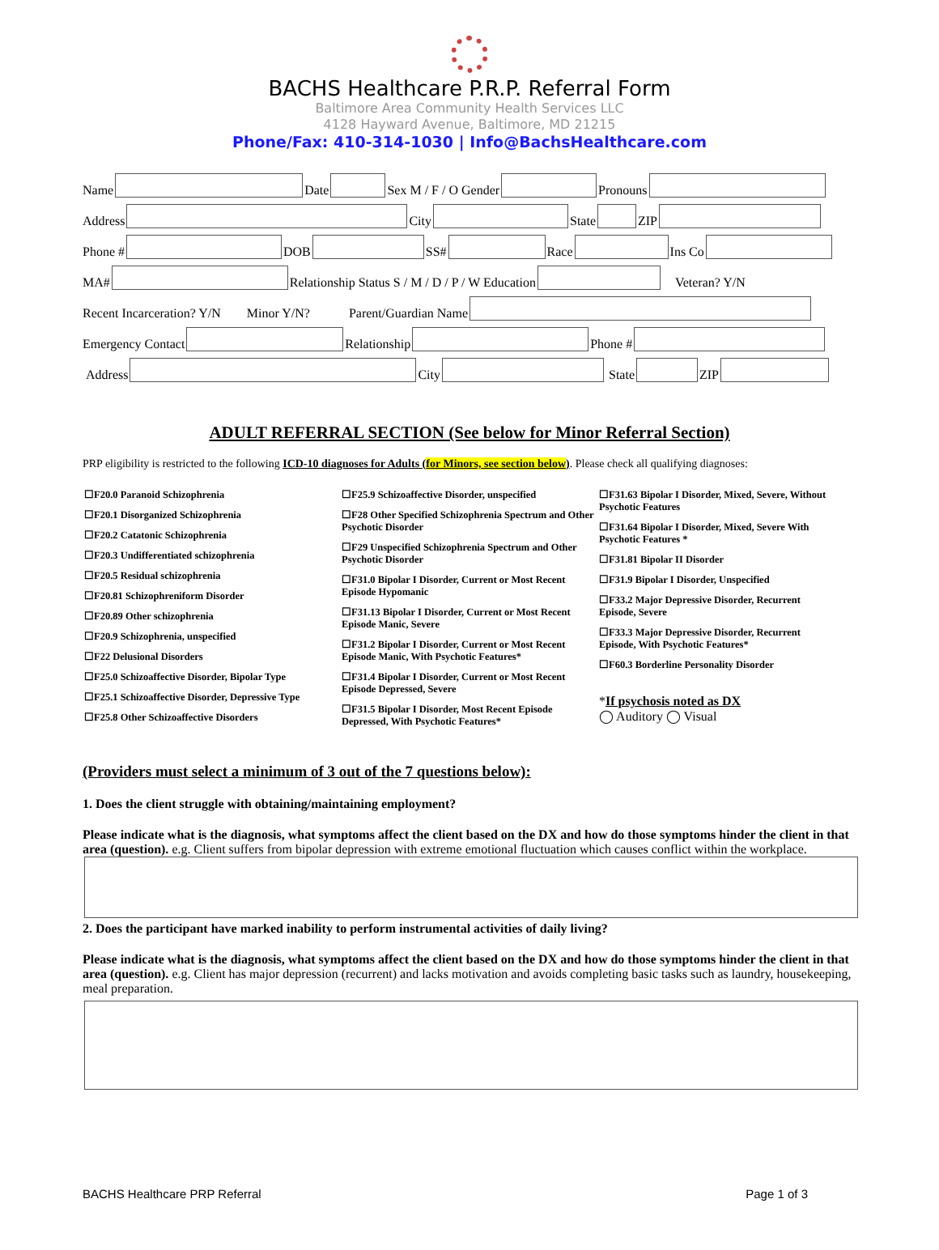BACHS Healthcare P.R.P. Referral Form
Baltimore Area Community Health Services LLC
4128 Hayward Avenue, Baltimore, MD 21215
Phone/Fax: 410-314-1030 | Info@BachsHealthcare.com
Name Date Sex M / F / O Gender Pronouns
Address City State ZIP
Phone # DOB SS# Race Ins Co
MA# Relationship Status S / M / D / P / W Education Veteran? Y/N
Recent Incarceration? Y/N Minor Y/N? Parent/Guardian Name
Emergency Contact Relationship Phone #
Address City State ZIP
ADULT REFERRAL SECTION (See below for Minor Referral Section)
PRP eligibility is restricted to the following ICD-10 diagnoses for Adults (for Minors, see section below). Please check all qualifying diagnoses:
☐F20.0 Paranoid Schizophrenia
☐F20.1 Disorganized Schizophrenia
☐F20.2 Catatonic Schizophrenia
☐F20.3 Undifferentiated schizophrenia
☐F20.5 Residual schizophrenia
☐F20.81 Schizophreniform Disorder
☐F20.89 Other schizophrenia
☐F20.9 Schizophrenia, unspecified
☐F22 Delusional Disorders
☐F25.0 Schizoaffective Disorder, Bipolar Type
☐F25.1 Schizoaffective Disorder, Depressive Type
☐F25.8 Other Schizoaffective Disorders
☐F25.9 Schizoaffective Disorder, unspecified
☐F28 Other Specified Schizophrenia Spectrum and Other Psychotic Disorder
☐F29 Unspecified Schizophrenia Spectrum and Other Psychotic Disorder
☐F31.0 Bipolar I Disorder, Current or Most Recent Episode Hypomanic
☐F31.13 Bipolar I Disorder, Current or Most Recent Episode Manic, Severe
☐F31.2 Bipolar I Disorder, Current or Most Recent Episode Manic, With Psychotic Features*
☐F31.4 Bipolar I Disorder, Current or Most Recent Episode Depressed, Severe
☐F31.5 Bipolar I Disorder, Most Recent Episode Depressed, With Psychotic Features*
☐F31.63 Bipolar I Disorder, Mixed, Severe, Without Psychotic Features
☐F31.64 Bipolar I Disorder, Mixed, Severe With Psychotic Features *
☐F31.81 Bipolar II Disorder
☐F31.9 Bipolar I Disorder, Unspecified
☐F33.2 Major Depressive Disorder, Recurrent Episode, Severe
☐F33.3 Major Depressive Disorder, Recurrent Episode, With Psychotic Features*
☐F60.3 Borderline Personality Disorder
*If psychosis noted as DX
◯ Auditory ◯ Visual
(Providers must select a minimum of 3 out of the 7 questions below):
1. Does the client struggle with obtaining/maintaining employment?
Please indicate what is the diagnosis, what symptoms affect the client based on the DX and how do those symptoms hinder the client in that area (question). e.g. Client suffers from bipolar depression with extreme emotional fluctuation which causes conflict within the workplace.
2. Does the participant have marked inability to perform instrumental activities of daily living?
Please indicate what is the diagnosis, what symptoms affect the client based on the DX and how do those symptoms hinder the client in that area (question). e.g. Client has major depression (recurrent) and lacks motivation and avoids completing basic tasks such as laundry, housekeeping, meal preparation.
BACHS Healthcare PRP Referral Page 1 of 3